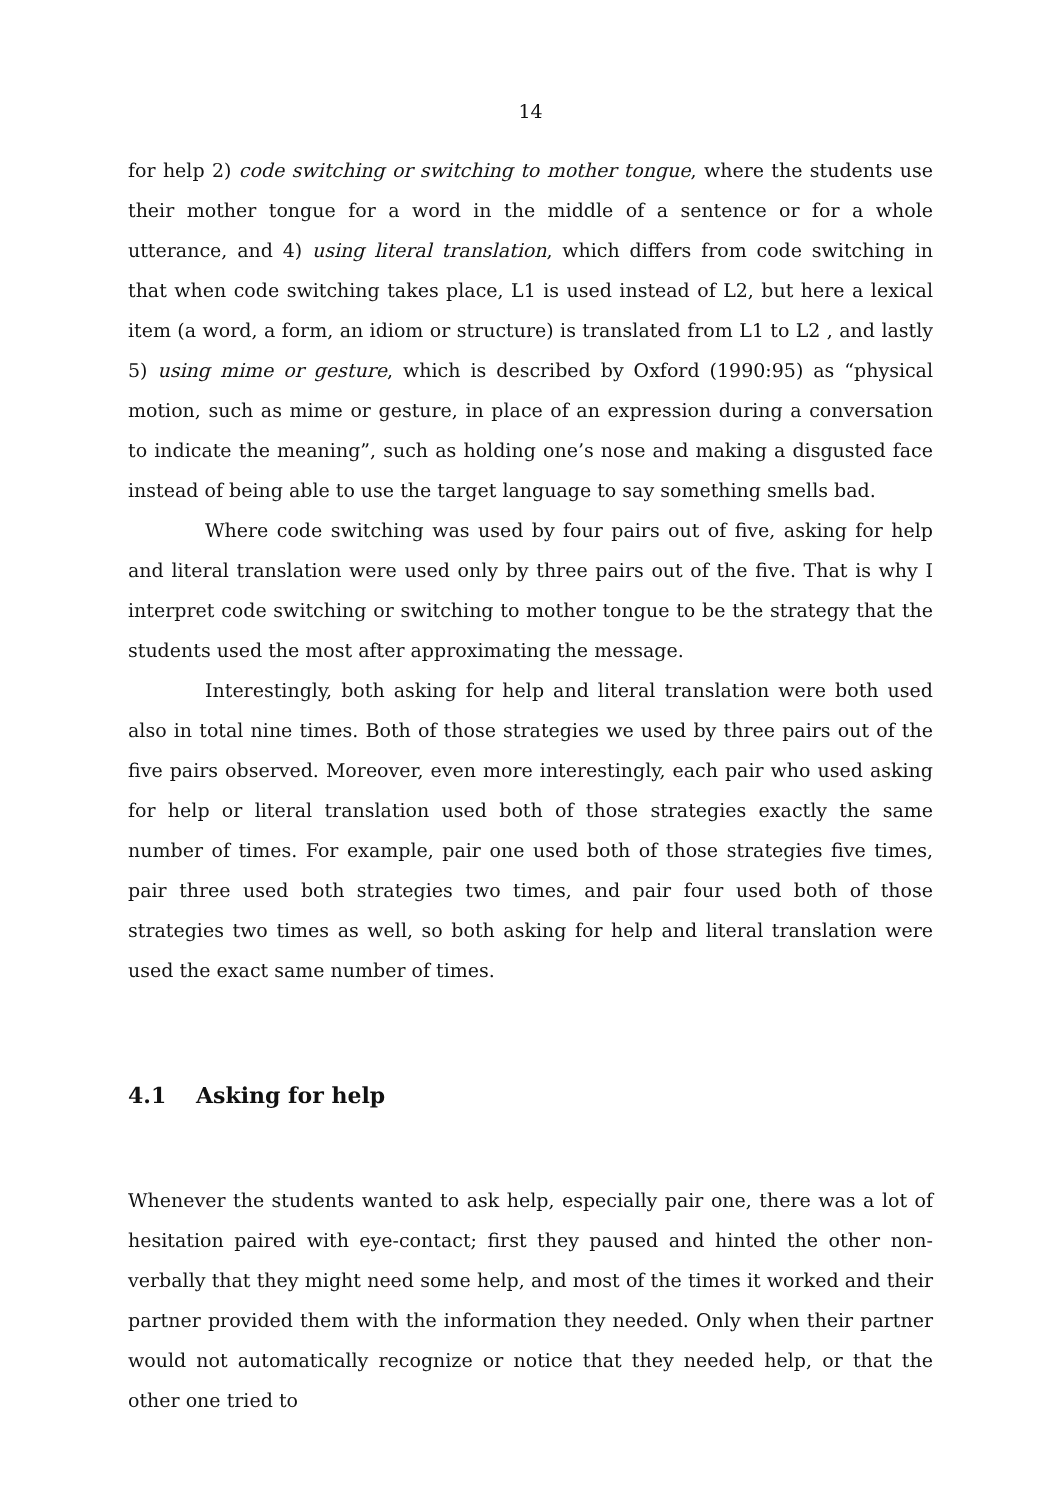14
for help 2) code switching or switching to mother tongue, where the students use their mother tongue for a word in the middle of a sentence or for a whole utterance, and 4) using literal translation, which differs from code switching in that when code switching takes place, L1 is used instead of L2, but here a lexical item (a word, a form, an idiom or structure) is translated from L1 to L2 , and lastly 5) using mime or gesture, which is described by Oxford (1990:95) as “physical motion, such as mime or gesture, in place of an expression during a conversation to indicate the meaning”, such as holding one’s nose and making a disgusted face instead of being able to use the target language to say something smells bad.
Where code switching was used by four pairs out of five, asking for help and literal translation were used only by three pairs out of the five. That is why I interpret code switching or switching to mother tongue to be the strategy that the students used the most after approximating the message.
Interestingly, both asking for help and literal translation were both used also in total nine times. Both of those strategies we used by three pairs out of the five pairs observed. Moreover, even more interestingly, each pair who used asking for help or literal translation used both of those strategies exactly the same number of times. For example, pair one used both of those strategies five times, pair three used both strategies two times, and pair four used both of those strategies two times as well, so both asking for help and literal translation were used the exact same number of times.
4.1 Asking for help
Whenever the students wanted to ask help, especially pair one, there was a lot of hesitation paired with eye-contact; first they paused and hinted the other non-verbally that they might need some help, and most of the times it worked and their partner provided them with the information they needed. Only when their partner would not automatically recognize or notice that they needed help, or that the other one tried to